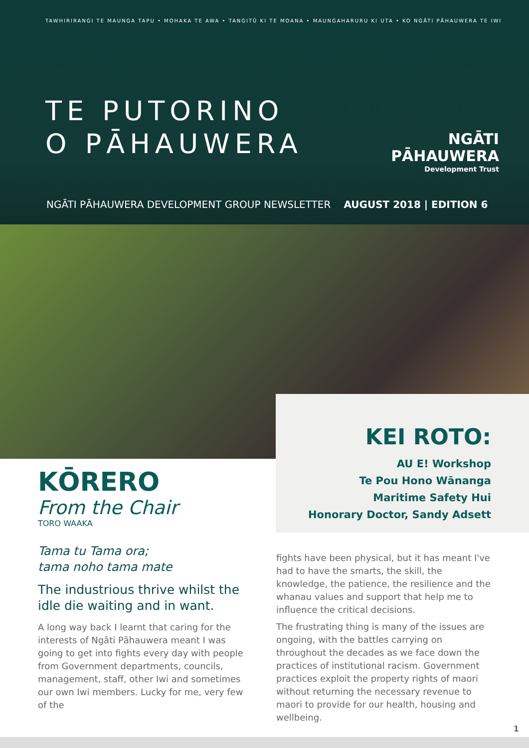TAWHIRIRANGI TE MAUNGA TAPU • MOHAKA TE AWA • TANGITŪ KI TE MOANA • MAUNGAHARURU KI UTA • KO NGĀTI PĀHAUWERA TE IWI
TE PUTORINO
O PĀHAUWERA
NGĀTI
PĀHAUWERA
Development Trust
NGĀTI PĀHAUWERA DEVELOPMENT GROUP NEWSLETTER AUGUST 2018 | EDITION 6
KEI ROTO:
AU E! Workshop
Te Pou Hono Wānanga
Maritime Safety Hui
Honorary Doctor, Sandy Adsett
KŌRERO
From the Chair
TORO WAAKA
Tama tu Tama ora;
tama noho tama mate
The industrious thrive whilst the idle die waiting and in want.
A long way back I learnt that caring for the interests of Ngāti Pāhauwera meant I was going to get into fights every day with people from Government departments, councils, management, staff, other Iwi and sometimes our own Iwi members. Lucky for me, very few of the
fights have been physical, but it has meant I've had to have the smarts, the skill, the knowledge, the patience, the resilience and the whanau values and support that help me to influence the critical decisions.
The frustrating thing is many of the issues are ongoing, with the battles carrying on throughout the decades as we face down the practices of institutional racism. Government practices exploit the property rights of maori without returning the necessary revenue to maori to provide for our health, housing and wellbeing.
1